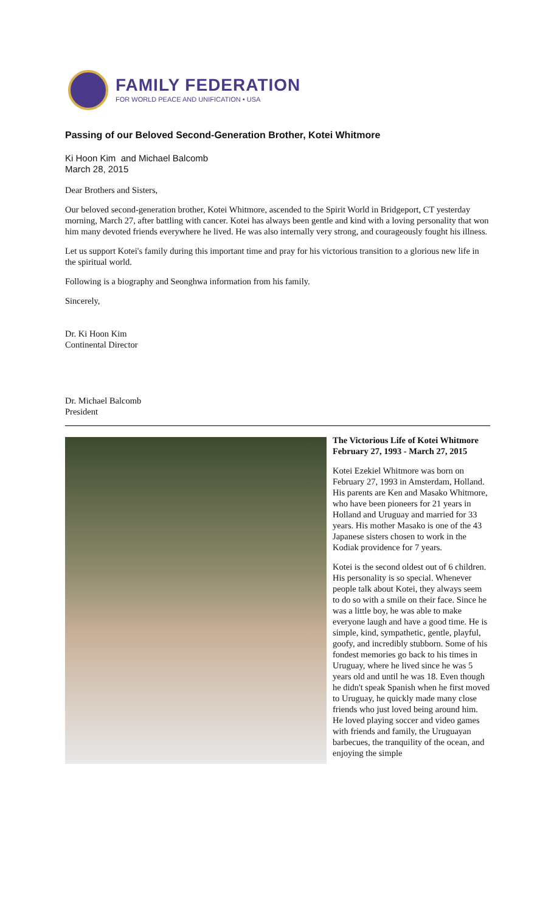FAMILY FEDERATION
FOR WORLD PEACE AND UNIFICATION • USA
Passing of our Beloved Second-Generation Brother, Kotei Whitmore
Ki Hoon Kim and Michael Balcomb
March 28, 2015
Dear Brothers and Sisters,
Our beloved second-generation brother, Kotei Whitmore, ascended to the Spirit World in Bridgeport, CT yesterday morning, March 27, after battling with cancer. Kotei has always been gentle and kind with a loving personality that won him many devoted friends everywhere he lived. He was also internally very strong, and courageously fought his illness.
Let us support Kotei's family during this important time and pray for his victorious transition to a glorious new life in the spiritual world.
Following is a biography and Seonghwa information from his family.
Sincerely,
Dr. Ki Hoon Kim
Continental Director
Dr. Michael Balcomb
President
The Victorious Life of Kotei Whitmore
February 27, 1993 - March 27, 2015
Kotei Ezekiel Whitmore was born on February 27, 1993 in Amsterdam, Holland. His parents are Ken and Masako Whitmore, who have been pioneers for 21 years in Holland and Uruguay and married for 33 years. His mother Masako is one of the 43 Japanese sisters chosen to work in the Kodiak providence for 7 years.
Kotei is the second oldest out of 6 children. His personality is so special. Whenever people talk about Kotei, they always seem to do so with a smile on their face. Since he was a little boy, he was able to make everyone laugh and have a good time. He is simple, kind, sympathetic, gentle, playful, goofy, and incredibly stubborn. Some of his fondest memories go back to his times in Uruguay, where he lived since he was 5 years old and until he was 18. Even though he didn't speak Spanish when he first moved to Uruguay, he quickly made many close friends who just loved being around him. He loved playing soccer and video games with friends and family, the Uruguayan barbecues, the tranquility of the ocean, and enjoying the simple